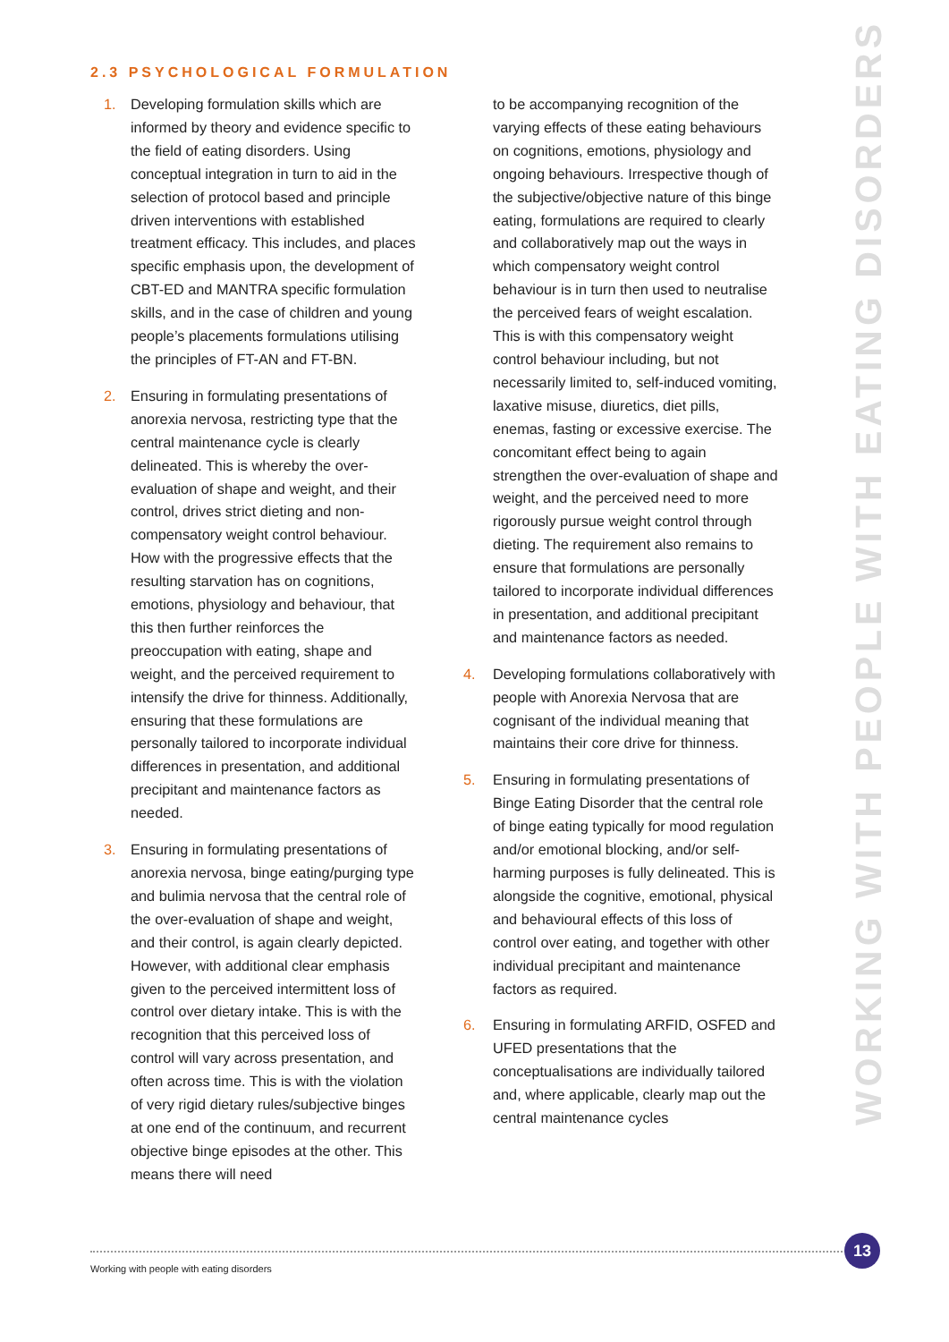2.3 PSYCHOLOGICAL FORMULATION
1. Developing formulation skills which are informed by theory and evidence specific to the field of eating disorders. Using conceptual integration in turn to aid in the selection of protocol based and principle driven interventions with established treatment efficacy. This includes, and places specific emphasis upon, the development of CBT-ED and MANTRA specific formulation skills, and in the case of children and young people’s placements formulations utilising the principles of FT-AN and FT-BN.
2. Ensuring in formulating presentations of anorexia nervosa, restricting type that the central maintenance cycle is clearly delineated. This is whereby the over-evaluation of shape and weight, and their control, drives strict dieting and non-compensatory weight control behaviour. How with the progressive effects that the resulting starvation has on cognitions, emotions, physiology and behaviour, that this then further reinforces the preoccupation with eating, shape and weight, and the perceived requirement to intensify the drive for thinness. Additionally, ensuring that these formulations are personally tailored to incorporate individual differences in presentation, and additional precipitant and maintenance factors as needed.
3. Ensuring in formulating presentations of anorexia nervosa, binge eating/purging type and bulimia nervosa that the central role of the over-evaluation of shape and weight, and their control, is again clearly depicted. However, with additional clear emphasis given to the perceived intermittent loss of control over dietary intake. This is with the recognition that this perceived loss of control will vary across presentation, and often across time. This is with the violation of very rigid dietary rules/subjective binges at one end of the continuum, and recurrent objective binge episodes at the other. This means there will need
to be accompanying recognition of the varying effects of these eating behaviours on cognitions, emotions, physiology and ongoing behaviours. Irrespective though of the subjective/objective nature of this binge eating, formulations are required to clearly and collaboratively map out the ways in which compensatory weight control behaviour is in turn then used to neutralise the perceived fears of weight escalation. This is with this compensatory weight control behaviour including, but not necessarily limited to, self-induced vomiting, laxative misuse, diuretics, diet pills, enemas, fasting or excessive exercise. The concomitant effect being to again strengthen the over-evaluation of shape and weight, and the perceived need to more rigorously pursue weight control through dieting. The requirement also remains to ensure that formulations are personally tailored to incorporate individual differences in presentation, and additional precipitant and maintenance factors as needed.
4. Developing formulations collaboratively with people with Anorexia Nervosa that are cognisant of the individual meaning that maintains their core drive for thinness.
5. Ensuring in formulating presentations of Binge Eating Disorder that the central role of binge eating typically for mood regulation and/or emotional blocking, and/or self-harming purposes is fully delineated. This is alongside the cognitive, emotional, physical and behavioural effects of this loss of control over eating, and together with other individual precipitant and maintenance factors as required.
6. Ensuring in formulating ARFID, OSFED and UFED presentations that the conceptualisations are individually tailored and, where applicable, clearly map out the central maintenance cycles
WORKING WITH PEOPLE WITH EATING DISORDERS
13
Working with people with eating disorders